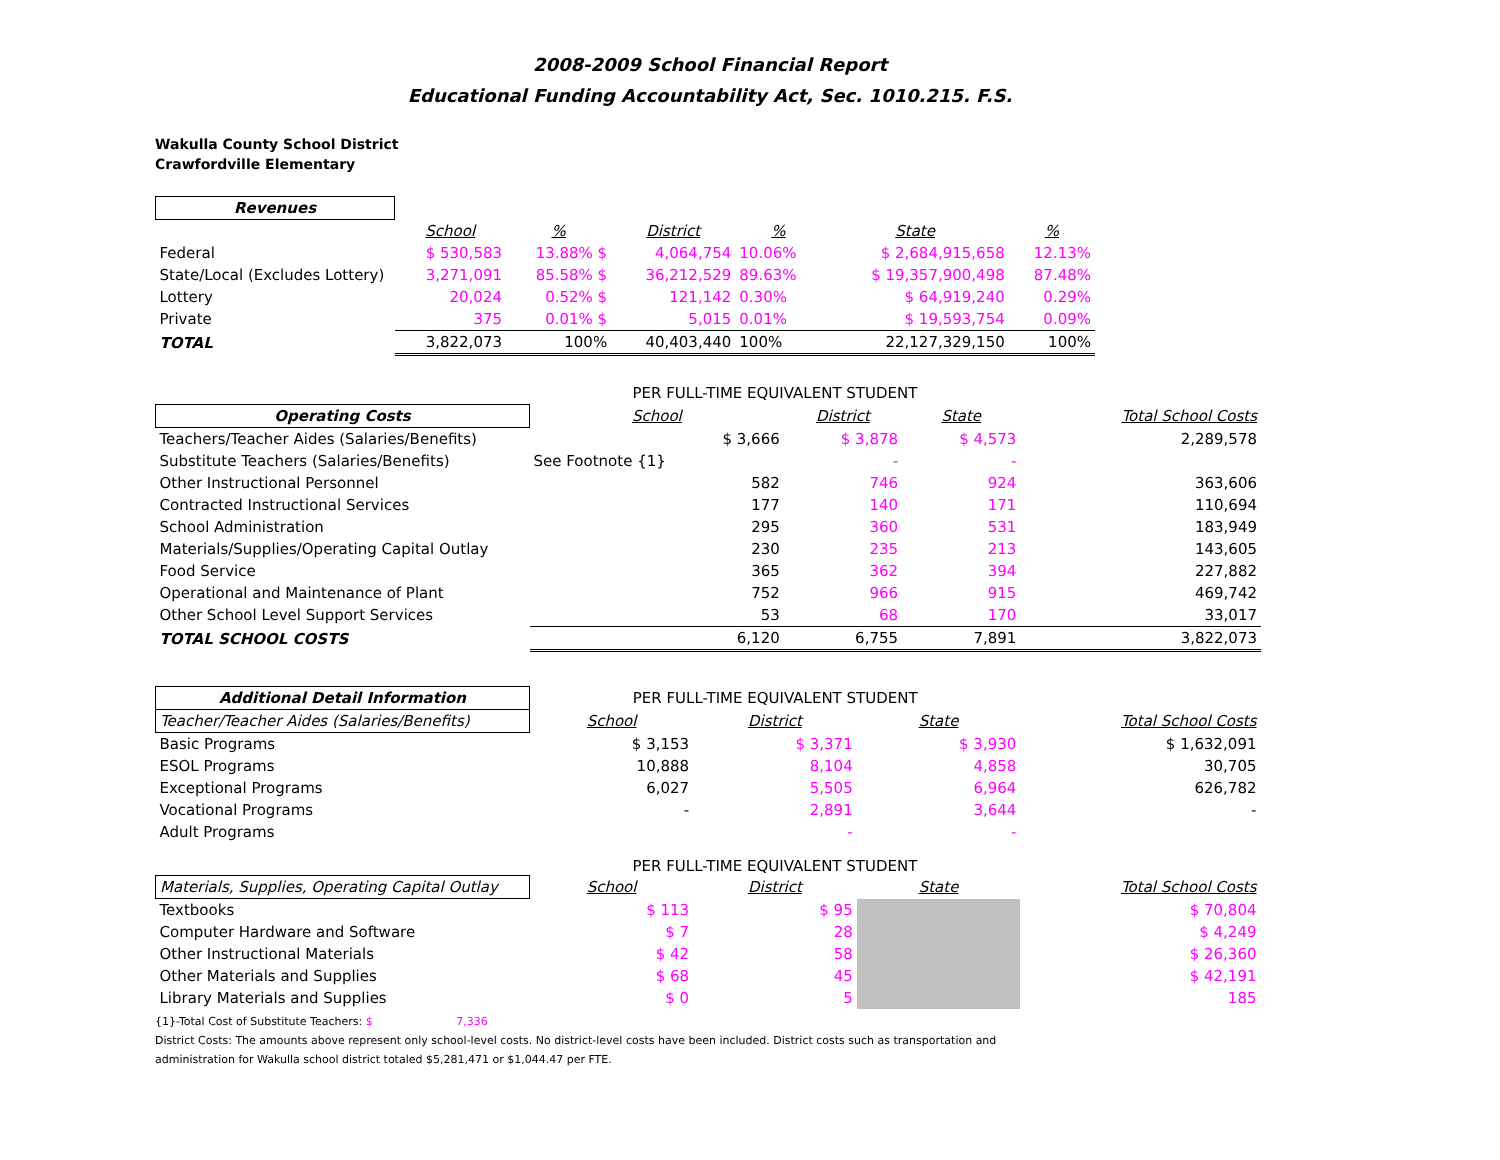2008-2009 School Financial Report
Educational Funding Accountability Act, Sec. 1010.215. F.S.
Wakulla County School District
Crawfordville Elementary
| Revenues | | | | | | |
| | School | % | District | % | State | % |
| Federal | $ 530,583 | 13.88% $ | 4,064,754 | 10.06% | $ 2,684,915,658 | 12.13% |
| State/Local (Excludes Lottery) | 3,271,091 | 85.58% $ | 36,212,529 | 89.63% | $ 19,357,900,498 | 87.48% |
| Lottery | 20,024 | 0.52% $ | 121,142 | 0.30% | $ 64,919,240 | 0.29% |
| Private | 375 | 0.01% $ | 5,015 | 0.01% | $ 19,593,754 | 0.09% |
| TOTAL | 3,822,073 | 100% | 40,403,440 | 100% | 22,127,329,150 | 100% |
| | PER FULL-TIME EQUIVALENT STUDENT | | | |
| Operating Costs | School | District | State | Total School Costs |
| Teachers/Teacher Aides (Salaries/Benefits) | $ 3,666 | $ 3,878 | $ 4,573 | 2,289,578 |
| Substitute Teachers (Salaries/Benefits) | See Footnote {1} | - | - | |
| Other Instructional Personnel | 582 | 746 | 924 | 363,606 |
| Contracted Instructional Services | 177 | 140 | 171 | 110,694 |
| School Administration | 295 | 360 | 531 | 183,949 |
| Materials/Supplies/Operating Capital Outlay | 230 | 235 | 213 | 143,605 |
| Food Service | 365 | 362 | 394 | 227,882 |
| Operational and Maintenance of Plant | 752 | 966 | 915 | 469,742 |
| Other School Level Support Services | 53 | 68 | 170 | 33,017 |
| TOTAL SCHOOL COSTS | 6,120 | 6,755 | 7,891 | 3,822,073 |
| Additional Detail Information | PER FULL-TIME EQUIVALENT STUDENT | | | |
| Teacher/Teacher Aides (Salaries/Benefits) | School | District | State | Total School Costs |
| Basic Programs | $ 3,153 | $ 3,371 | $ 3,930 | $ 1,632,091 |
| ESOL Programs | 10,888 | 8,104 | 4,858 | 30,705 |
| Exceptional Programs | 6,027 | 5,505 | 6,964 | 626,782 |
| Vocational Programs | - | 2,891 | 3,644 | - |
| Adult Programs | | - | - | |
| | PER FULL-TIME EQUIVALENT STUDENT | | | |
| Materials, Supplies, Operating Capital Outlay | School | District | State | Total School Costs |
| Textbooks | $ 113 | $ 95 | | $ 70,804 |
| Computer Hardware and Software | $ 7 | 28 | | $ 4,249 |
| Other Instructional Materials | $ 42 | 58 | | $ 26,360 |
| Other Materials and Supplies | $ 68 | 45 | | $ 42,191 |
| Library Materials and Supplies | $ 0 | 5 | | 185 |
{1}-Total Cost of Substitute Teachers: $ 7,336
District Costs: The amounts above represent only school-level costs. No district-level costs have been included. District costs such as transportation and
administration for Wakulla school district totaled $5,281,471 or $1,044.47 per FTE.